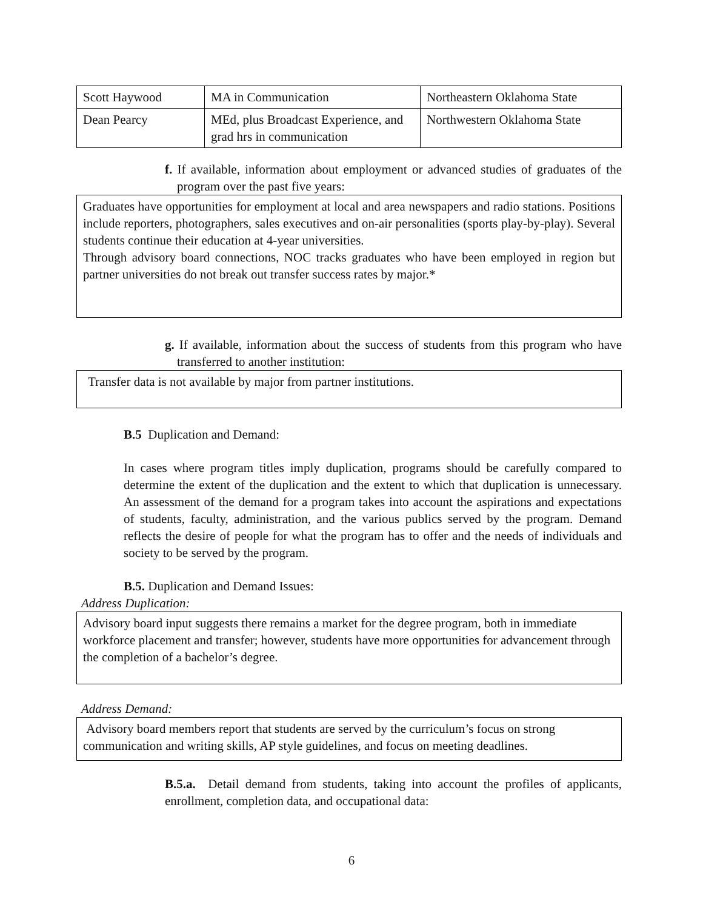| Scott Haywood | MA in Communication | Northeastern Oklahoma State |
| Dean Pearcy | MEd, plus Broadcast Experience, and grad hrs in communication | Northwestern Oklahoma State |
f. If available, information about employment or advanced studies of graduates of the program over the past five years:
Graduates have opportunities for employment at local and area newspapers and radio stations. Positions include reporters, photographers, sales executives and on-air personalities (sports play-by-play). Several students continue their education at 4-year universities.
Through advisory board connections, NOC tracks graduates who have been employed in region but partner universities do not break out transfer success rates by major.*
g. If available, information about the success of students from this program who have transferred to another institution:
Transfer data is not available by major from partner institutions.
B.5 Duplication and Demand:
In cases where program titles imply duplication, programs should be carefully compared to determine the extent of the duplication and the extent to which that duplication is unnecessary. An assessment of the demand for a program takes into account the aspirations and expectations of students, faculty, administration, and the various publics served by the program. Demand reflects the desire of people for what the program has to offer and the needs of individuals and society to be served by the program.
B.5. Duplication and Demand Issues:
Address Duplication:
Advisory board input suggests there remains a market for the degree program, both in immediate workforce placement and transfer; however, students have more opportunities for advancement through the completion of a bachelor’s degree.
Address Demand:
Advisory board members report that students are served by the curriculum’s focus on strong communication and writing skills, AP style guidelines, and focus on meeting deadlines.
B.5.a. Detail demand from students, taking into account the profiles of applicants, enrollment, completion data, and occupational data:
6